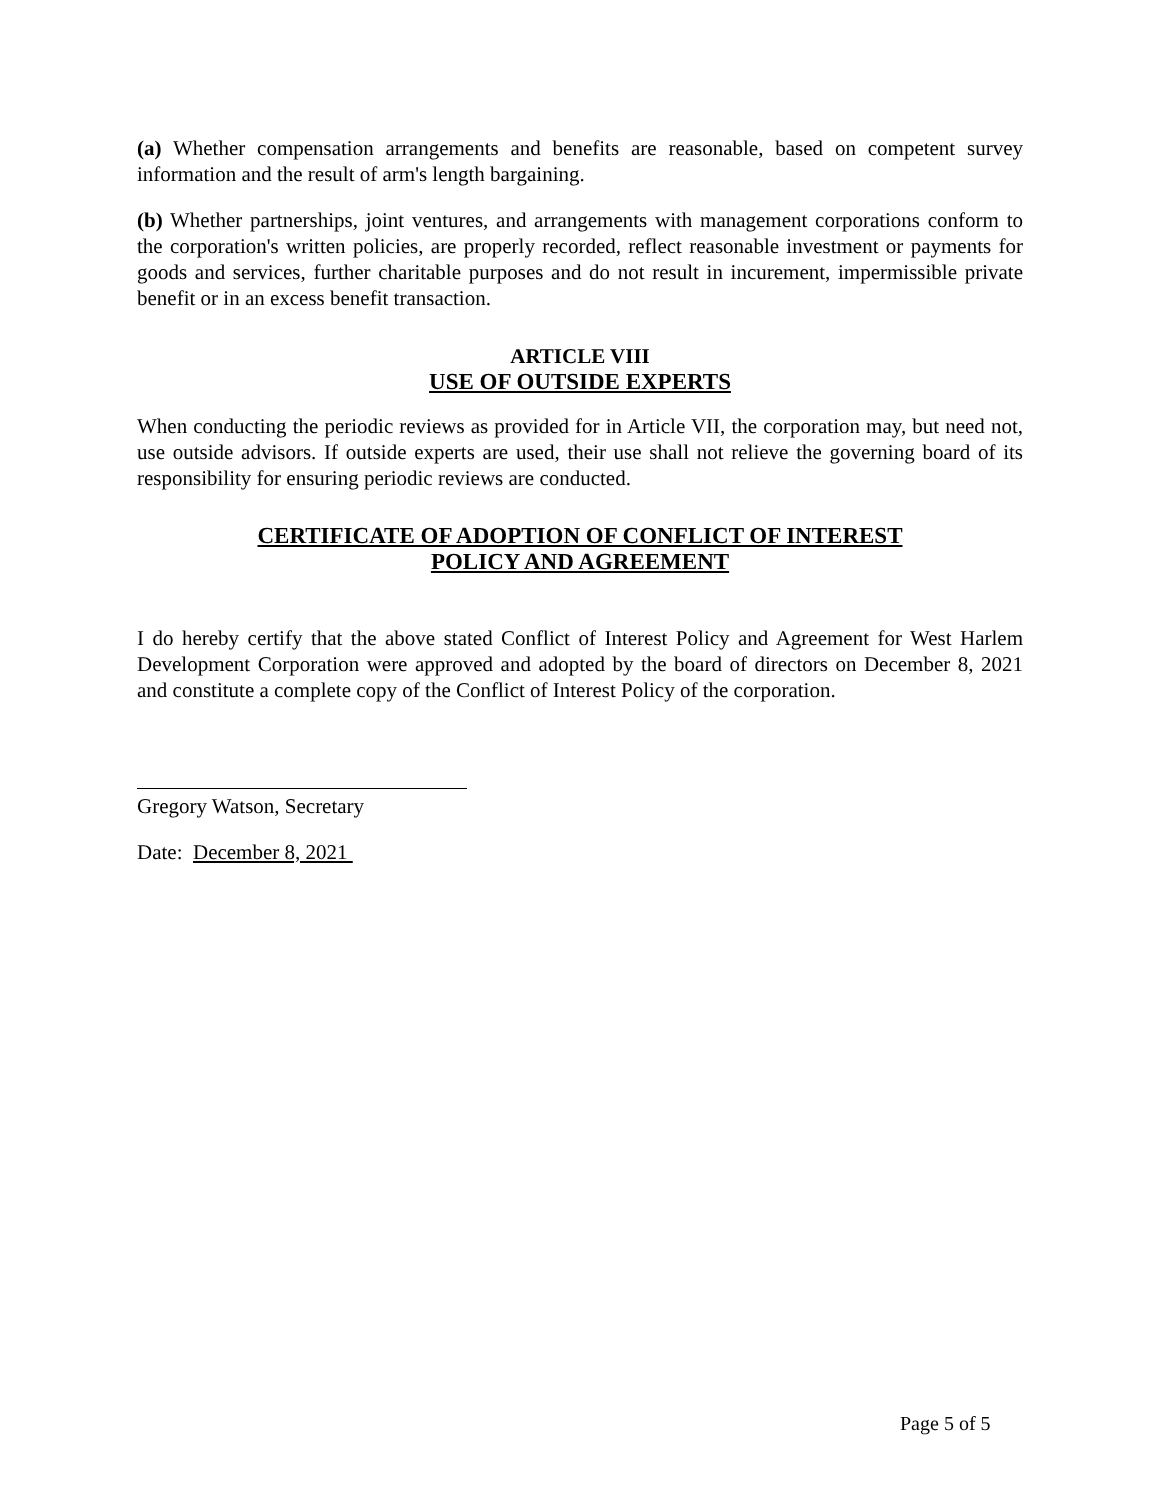(a) Whether compensation arrangements and benefits are reasonable, based on competent survey information and the result of arm's length bargaining.
(b) Whether partnerships, joint ventures, and arrangements with management corporations conform to the corporation's written policies, are properly recorded, reflect reasonable investment or payments for goods and services, further charitable purposes and do not result in incurement, impermissible private benefit or in an excess benefit transaction.
ARTICLE VIII
USE OF OUTSIDE EXPERTS
When conducting the periodic reviews as provided for in Article VII, the corporation may, but need not, use outside advisors. If outside experts are used, their use shall not relieve the governing board of its responsibility for ensuring periodic reviews are conducted.
CERTIFICATE OF ADOPTION OF CONFLICT OF INTEREST
POLICY AND AGREEMENT
I do hereby certify that the above stated Conflict of Interest Policy and Agreement for West Harlem Development Corporation were approved and adopted by the board of directors on December 8, 2021 and constitute a complete copy of the Conflict of Interest Policy of the corporation.
Gregory Watson, Secretary
Date: December 8, 2021
Page 5 of 5